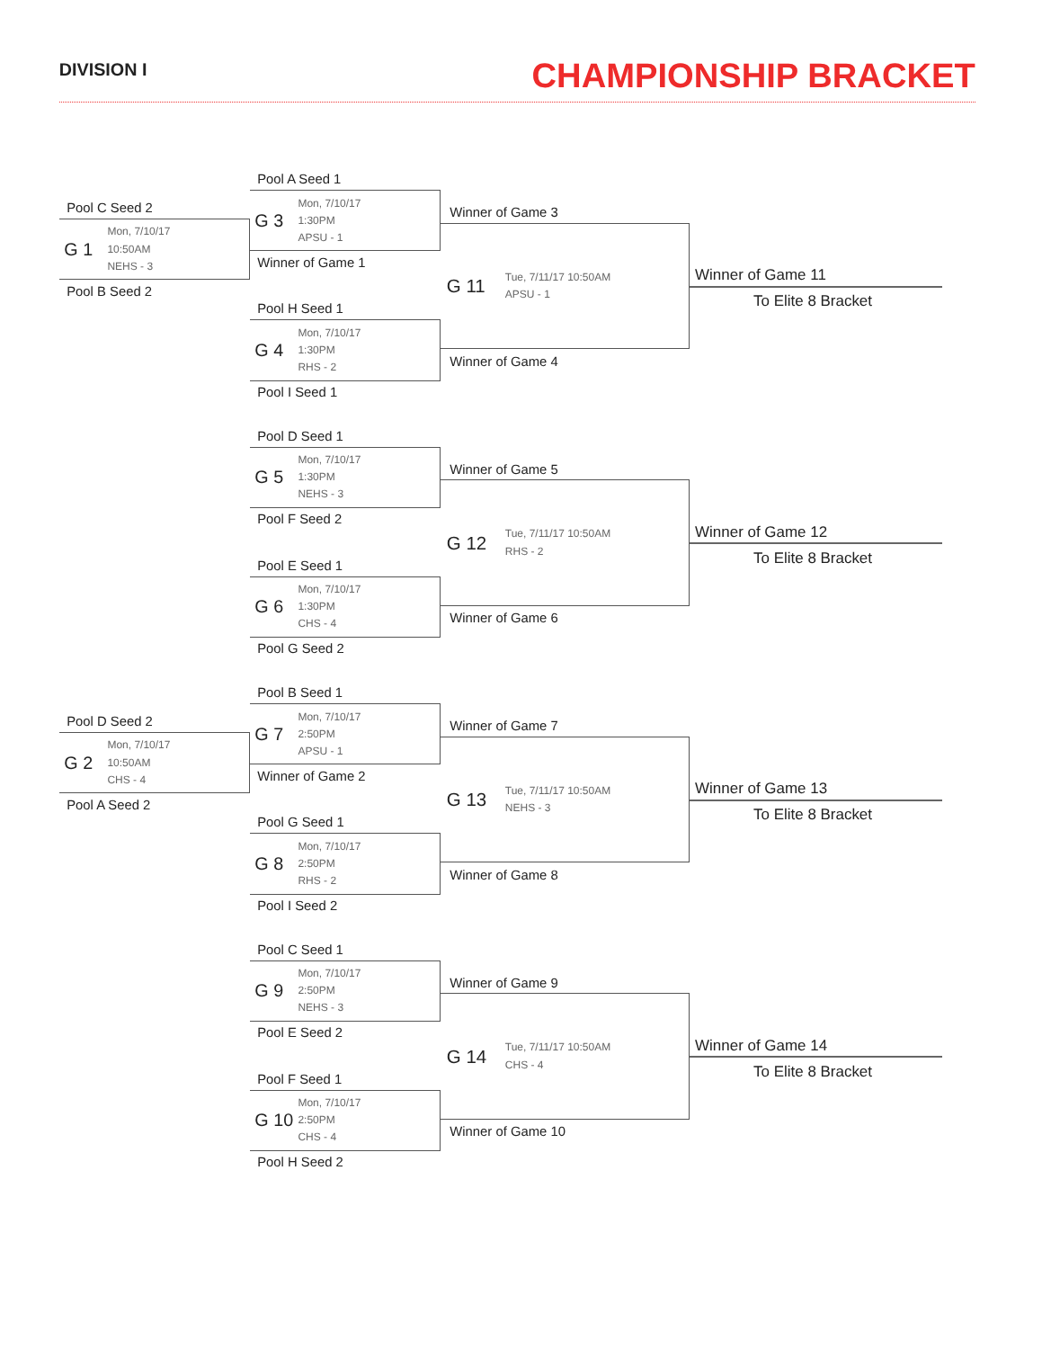DIVISION I
CHAMPIONSHIP BRACKET
Pool C Seed 2
G 1
Mon, 7/10/17
10:50AM
NEHS - 3
Pool B Seed 2
Pool A Seed 1
G 3
Mon, 7/10/17
1:30PM
APSU - 1
Winner of Game 1
Pool H Seed 1
G 4
Mon, 7/10/17
1:30PM
RHS - 2
Pool I Seed 1
Winner of Game 3
G 11
Tue, 7/11/17 10:50AM
APSU - 1
Winner of Game 4
Winner of Game 11
To Elite 8 Bracket
Pool D Seed 1
G 5
Mon, 7/10/17
1:30PM
NEHS - 3
Pool F Seed 2
Pool E Seed 1
G 6
Mon, 7/10/17
1:30PM
CHS - 4
Pool G Seed 2
Winner of Game 5
G 12
Tue, 7/11/17 10:50AM
RHS - 2
Winner of Game 6
Winner of Game 12
To Elite 8 Bracket
Pool D Seed 2
G 2
Mon, 7/10/17
10:50AM
CHS - 4
Pool A Seed 2
Pool B Seed 1
G 7
Mon, 7/10/17
2:50PM
APSU - 1
Winner of Game 2
Pool G Seed 1
G 8
Mon, 7/10/17
2:50PM
RHS - 2
Pool I Seed 2
Winner of Game 7
G 13
Tue, 7/11/17 10:50AM
NEHS - 3
Winner of Game 8
Winner of Game 13
To Elite 8 Bracket
Pool C Seed 1
G 9
Mon, 7/10/17
2:50PM
NEHS - 3
Pool E Seed 2
Pool F Seed 1
G 10
Mon, 7/10/17
2:50PM
CHS - 4
Pool H Seed 2
Winner of Game 9
G 14
Tue, 7/11/17 10:50AM
CHS - 4
Winner of Game 10
Winner of Game 14
To Elite 8 Bracket